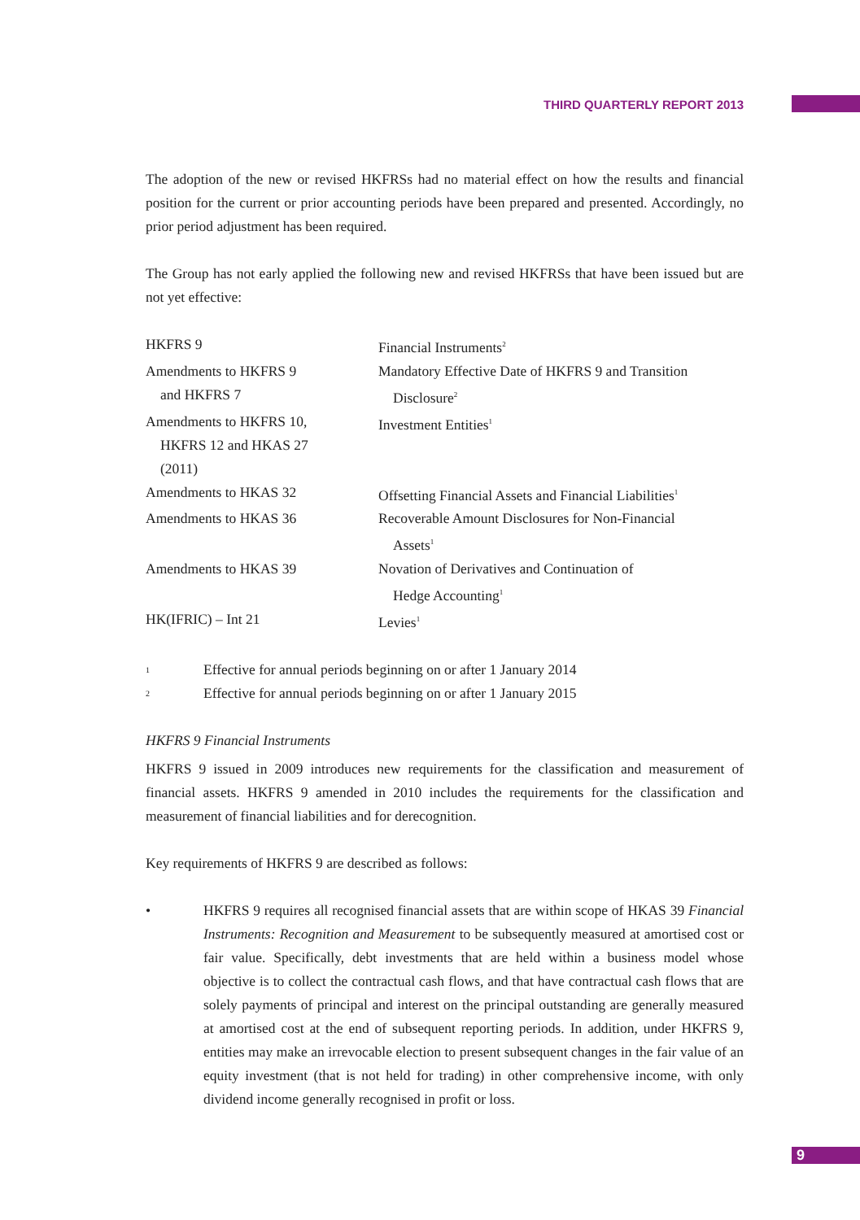THIRD QUARTERLY REPORT 2013
The adoption of the new or revised HKFRSs had no material effect on how the results and financial position for the current or prior accounting periods have been prepared and presented. Accordingly, no prior period adjustment has been required.
The Group has not early applied the following new and revised HKFRSs that have been issued but are not yet effective:
| HKFRS 9 | Financial Instruments<sup>2</sup> |
| Amendments to HKFRS 9 and HKFRS 7 | Mandatory Effective Date of HKFRS 9 and Transition Disclosure<sup>2</sup> |
| Amendments to HKFRS 10, HKFRS 12 and HKAS 27 (2011) | Investment Entities<sup>1</sup> |
| Amendments to HKAS 32 | Offsetting Financial Assets and Financial Liabilities<sup>1</sup> |
| Amendments to HKAS 36 | Recoverable Amount Disclosures for Non-Financial Assets<sup>1</sup> |
| Amendments to HKAS 39 | Novation of Derivatives and Continuation of Hedge Accounting<sup>1</sup> |
| HK(IFRIC) – Int 21 | Levies<sup>1</sup> |
| 1 | Effective for annual periods beginning on or after 1 January 2014 |
| 2 | Effective for annual periods beginning on or after 1 January 2015 |
HKFRS 9 Financial Instruments
HKFRS 9 issued in 2009 introduces new requirements for the classification and measurement of financial assets. HKFRS 9 amended in 2010 includes the requirements for the classification and measurement of financial liabilities and for derecognition.
Key requirements of HKFRS 9 are described as follows:
• HKFRS 9 requires all recognised financial assets that are within scope of HKAS 39 Financial Instruments: Recognition and Measurement to be subsequently measured at amortised cost or fair value. Specifically, debt investments that are held within a business model whose objective is to collect the contractual cash flows, and that have contractual cash flows that are solely payments of principal and interest on the principal outstanding are generally measured at amortised cost at the end of subsequent reporting periods. In addition, under HKFRS 9, entities may make an irrevocable election to present subsequent changes in the fair value of an equity investment (that is not held for trading) in other comprehensive income, with only dividend income generally recognised in profit or loss.
9